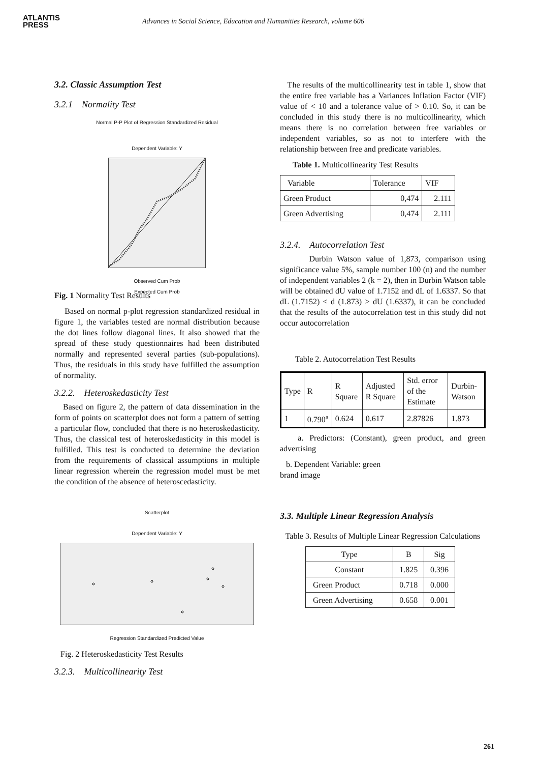ATLANTIS
PRESS
Advances in Social Science, Education and Humanities Research, volume 606
3.2. Classic Assumption Test
3.2.1 Normality Test
Normal P-P Plot of Regression Standardized Residual
Dependent Variable: Y
Observed Cum Prob
Expected Cum Prob
Fig. 1 Normality Test Results
Based on normal p-plot regression standardized residual in figure 1, the variables tested are normal distribution because the dot lines follow diagonal lines. It also showed that the spread of these study questionnaires had been distributed normally and represented several parties (sub-populations). Thus, the residuals in this study have fulfilled the assumption of normality.
3.2.2. Heteroskedasticity Test
Based on figure 2, the pattern of data dissemination in the form of points on scatterplot does not form a pattern of setting a particular flow, concluded that there is no heteroskedasticity. Thus, the classical test of heteroskedasticity in this model is fulfilled. This test is conducted to determine the deviation from the requirements of classical assumptions in multiple linear regression wherein the regression model must be met the condition of the absence of heteroscedasticity.
Scatterplot
Dependent Variable: Y
Regression Standardized Predicted Value
Fig. 2 Heteroskedasticity Test Results
3.2.3. Multicollinearity Test
The results of the multicollinearity test in table 1, show that the entire free variable has a Variances Inflation Factor (VIF) value of < 10 and a tolerance value of > 0.10. So, it can be concluded in this study there is no multicollinearity, which means there is no correlation between free variables or independent variables, so as not to interfere with the relationship between free and predicate variables.
Table 1. Multicollinearity Test Results
| Variable | Tolerance | VIF |
| --- | --- | --- |
| Green Product | 0,474 | 2.111 |
| Green Advertising | 0,474 | 2.111 |
3.2.4. Autocorrelation Test
Durbin Watson value of 1,873, comparison using significance value 5%, sample number 100 (n) and the number of independent variables 2 (k = 2), then in Durbin Watson table will be obtained dU value of 1.7152 and dL of 1.6337. So that dL (1.7152) < d (1.873) > dU (1.6337), it can be concluded that the results of the autocorrelation test in this study did not occur autocorrelation
Table 2. Autocorrelation Test Results
| Type | R | R Square | Adjusted R Square | Std. error of the Estimate | Durbin-Watson |
| --- | --- | --- | --- | --- | --- |
| 1 | 0.790<sup>a</sup> | 0.624 | 0.617 | 2.87826 | 1.873 |
a. Predictors: (Constant), green product, and green advertising
b. Dependent Variable: green
brand image
3.3. Multiple Linear Regression Analysis
Table 3. Results of Multiple Linear Regression Calculations
| Type | B | Sig |
| --- | --- | --- |
| Constant | 1.825 | 0.396 |
| Green Product | 0.718 | 0.000 |
| Green Advertising | 0.658 | 0.001 |
261